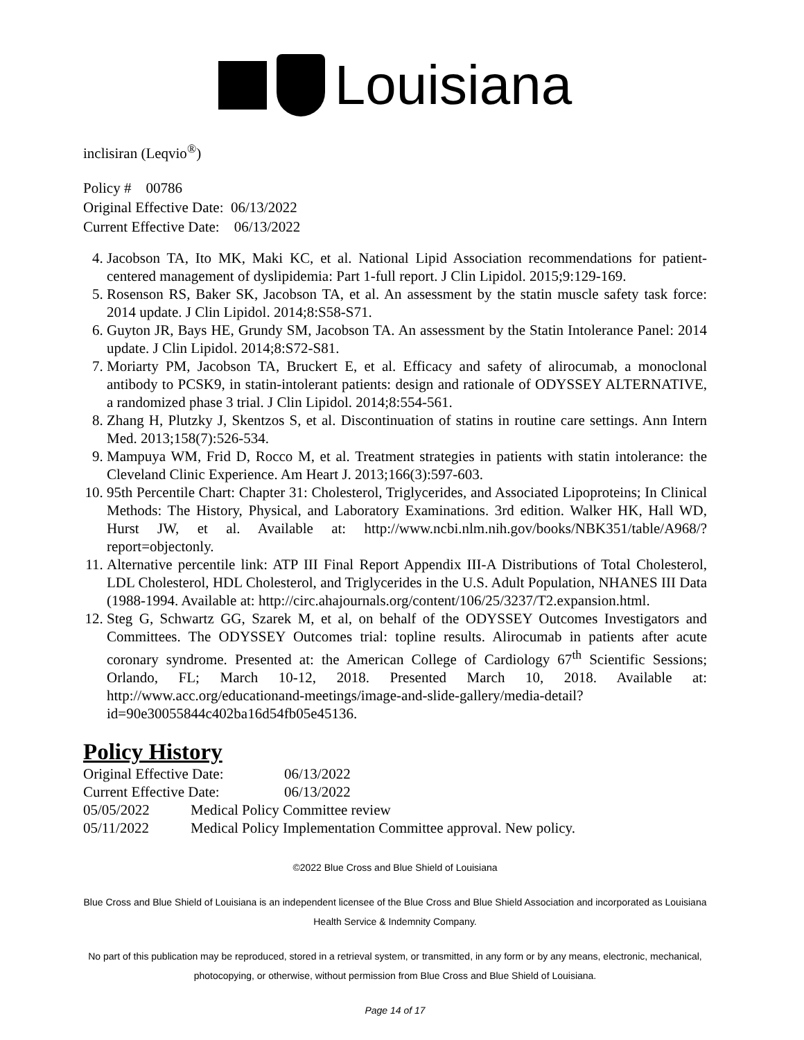Louisiana
inclisiran (Leqvio<sup>®</sup>)
Policy # 00786
Original Effective Date: 06/13/2022
Current Effective Date: 06/13/2022
4. Jacobson TA, Ito MK, Maki KC, et al. National Lipid Association recommendations for patient-centered management of dyslipidemia: Part 1-full report. J Clin Lipidol. 2015;9:129-169.
5. Rosenson RS, Baker SK, Jacobson TA, et al. An assessment by the statin muscle safety task force: 2014 update. J Clin Lipidol. 2014;8:S58-S71.
6. Guyton JR, Bays HE, Grundy SM, Jacobson TA. An assessment by the Statin Intolerance Panel: 2014 update. J Clin Lipidol. 2014;8:S72-S81.
7. Moriarty PM, Jacobson TA, Bruckert E, et al. Efficacy and safety of alirocumab, a monoclonal antibody to PCSK9, in statin-intolerant patients: design and rationale of ODYSSEY ALTERNATIVE, a randomized phase 3 trial. J Clin Lipidol. 2014;8:554-561.
8. Zhang H, Plutzky J, Skentzos S, et al. Discontinuation of statins in routine care settings. Ann Intern Med. 2013;158(7):526-534.
9. Mampuya WM, Frid D, Rocco M, et al. Treatment strategies in patients with statin intolerance: the Cleveland Clinic Experience. Am Heart J. 2013;166(3):597-603.
10. 95th Percentile Chart: Chapter 31: Cholesterol, Triglycerides, and Associated Lipoproteins; In Clinical Methods: The History, Physical, and Laboratory Examinations. 3rd edition. Walker HK, Hall WD, Hurst JW, et al. Available at: http://www.ncbi.nlm.nih.gov/books/NBK351/table/A968/?report=objectonly.
11. Alternative percentile link: ATP III Final Report Appendix III-A Distributions of Total Cholesterol, LDL Cholesterol, HDL Cholesterol, and Triglycerides in the U.S. Adult Population, NHANES III Data (1988-1994. Available at: http://circ.ahajournals.org/content/106/25/3237/T2.expansion.html.
12. Steg G, Schwartz GG, Szarek M, et al, on behalf of the ODYSSEY Outcomes Investigators and Committees. The ODYSSEY Outcomes trial: topline results. Alirocumab in patients after acute coronary syndrome. Presented at: the American College of Cardiology 67<sup>th</sup> Scientific Sessions; Orlando, FL; March 10-12, 2018. Presented March 10, 2018. Available at: http://www.acc.org/educationand-meetings/image-and-slide-gallery/media-detail?id=90e30055844c402ba16d54fb05e45136.
Policy History
Original Effective Date: 06/13/2022
Current Effective Date: 06/13/2022
05/05/2022 Medical Policy Committee review
05/11/2022 Medical Policy Implementation Committee approval. New policy.
©2022 Blue Cross and Blue Shield of Louisiana
Blue Cross and Blue Shield of Louisiana is an independent licensee of the Blue Cross and Blue Shield Association and incorporated as Louisiana Health Service & Indemnity Company.
No part of this publication may be reproduced, stored in a retrieval system, or transmitted, in any form or by any means, electronic, mechanical, photocopying, or otherwise, without permission from Blue Cross and Blue Shield of Louisiana.
Page 14 of 17